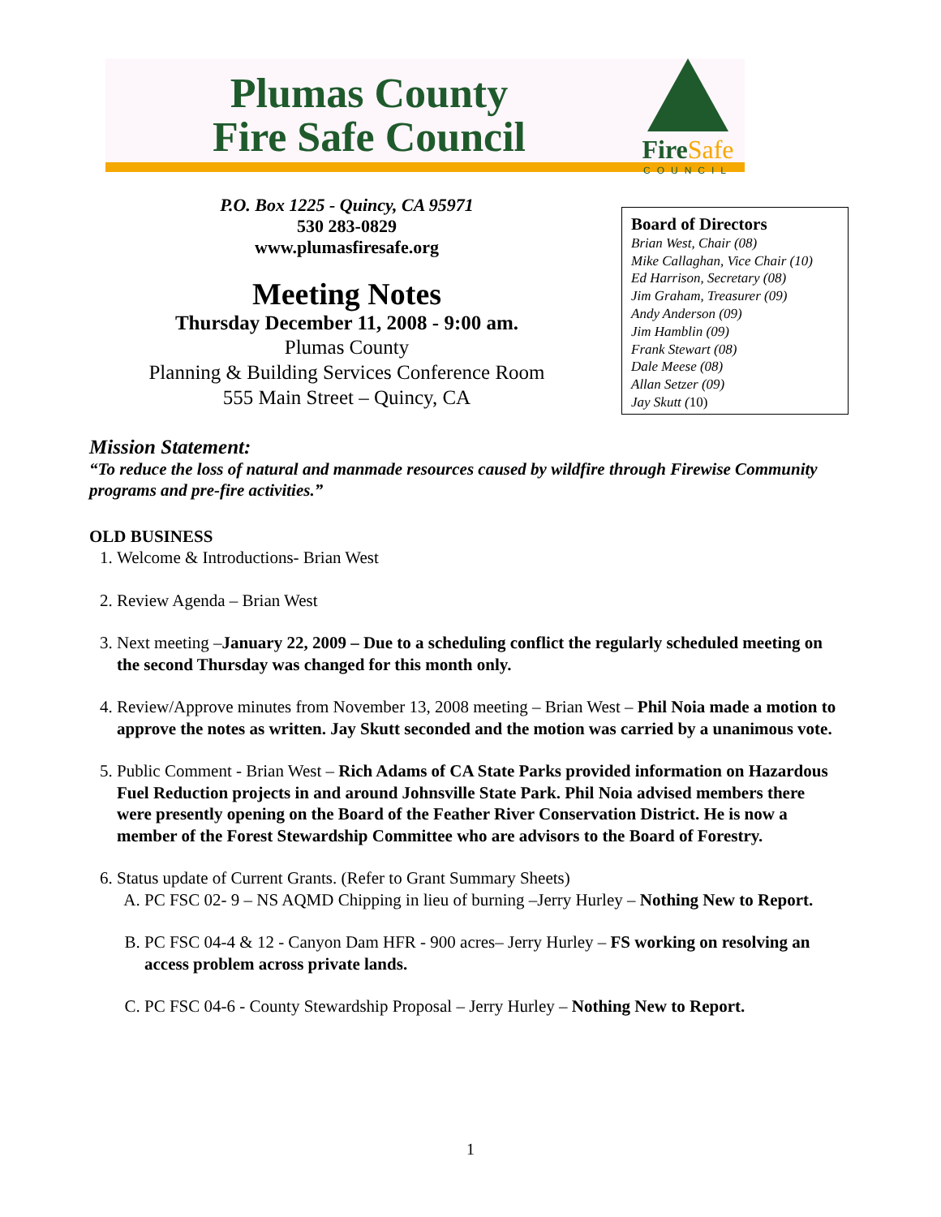Plumas County
Fire Safe Council
FireSafe
COUNCIL
P.O. Box 1225 - Quincy, CA 95971
530 283-0829
www.plumasfiresafe.org
Meeting Notes
Thursday December 11, 2008 - 9:00 am.
Plumas County
Planning & Building Services Conference Room
555 Main Street – Quincy, CA
Board of Directors
Brian West, Chair (08)
Mike Callaghan, Vice Chair (10)
Ed Harrison, Secretary (08)
Jim Graham, Treasurer (09)
Andy Anderson (09)
Jim Hamblin (09)
Frank Stewart (08)
Dale Meese (08)
Allan Setzer (09)
Jay Skutt (10)
Mission Statement:
“To reduce the loss of natural and manmade resources caused by wildfire through Firewise Community programs and pre-fire activities.”
OLD BUSINESS
1. Welcome & Introductions- Brian West
2. Review Agenda – Brian West
3. Next meeting –January 22, 2009 – Due to a scheduling conflict the regularly scheduled meeting on the second Thursday was changed for this month only.
4. Review/Approve minutes from November 13, 2008 meeting – Brian West – Phil Noia made a motion to approve the notes as written. Jay Skutt seconded and the motion was carried by a unanimous vote.
5. Public Comment - Brian West – Rich Adams of CA State Parks provided information on Hazardous Fuel Reduction projects in and around Johnsville State Park. Phil Noia advised members there were presently opening on the Board of the Feather River Conservation District. He is now a member of the Forest Stewardship Committee who are advisors to the Board of Forestry.
6. Status update of Current Grants. (Refer to Grant Summary Sheets)
A. PC FSC 02- 9 – NS AQMD Chipping in lieu of burning –Jerry Hurley – Nothing New to Report.
B. PC FSC 04-4 & 12 - Canyon Dam HFR - 900 acres– Jerry Hurley – FS working on resolving an access problem across private lands.
C. PC FSC 04-6 - County Stewardship Proposal – Jerry Hurley – Nothing New to Report.
1